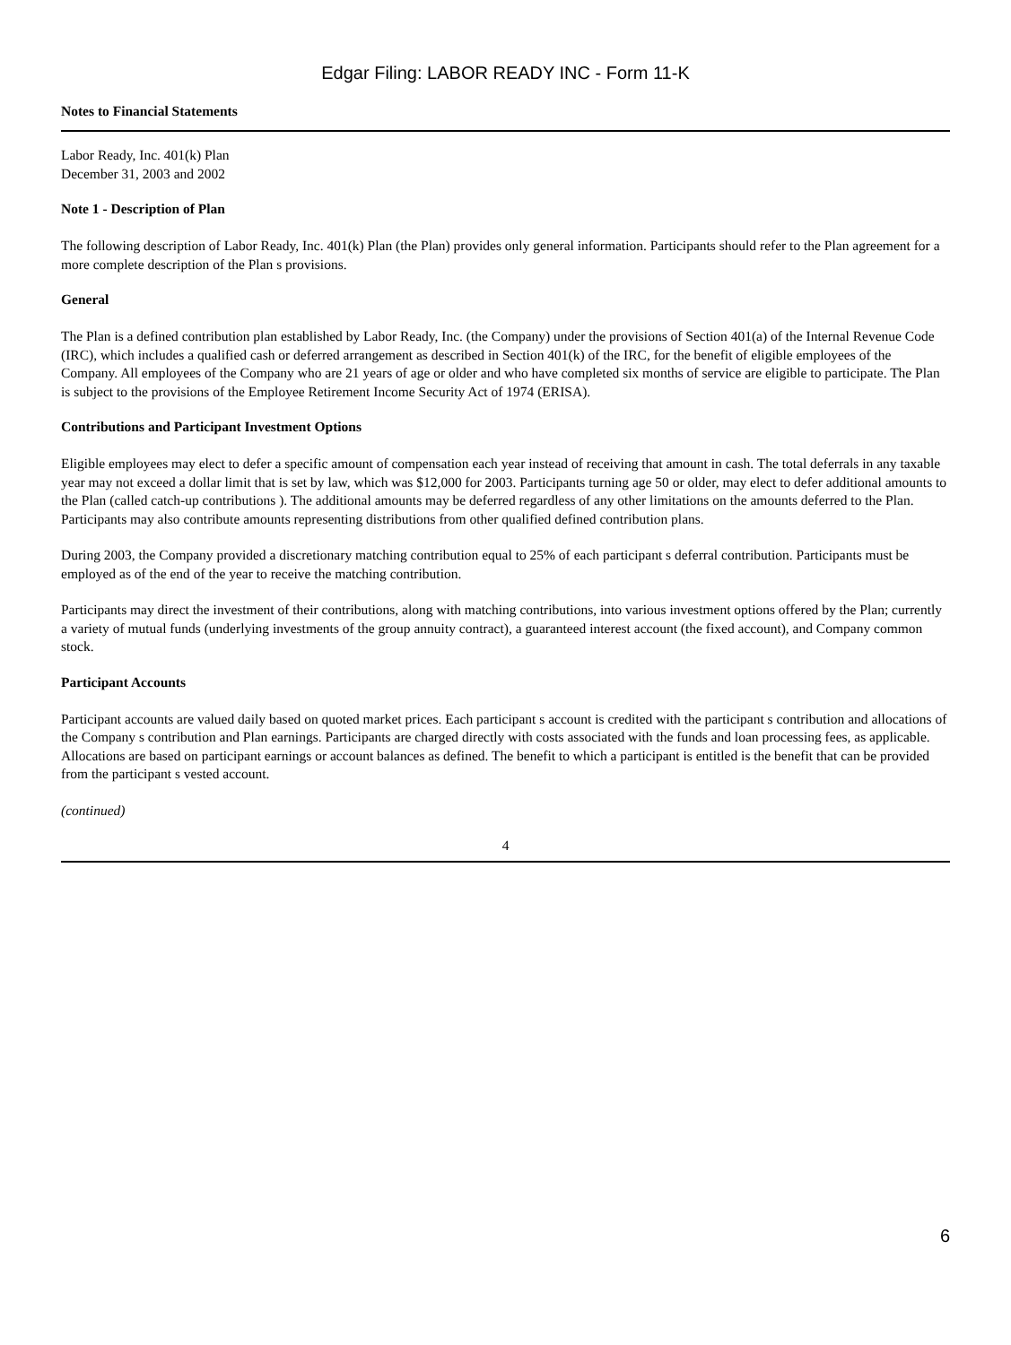Edgar Filing: LABOR READY INC - Form 11-K
Notes to Financial Statements
Labor Ready, Inc. 401(k) Plan
December 31, 2003 and 2002
Note 1 - Description of Plan
The following description of Labor Ready, Inc. 401(k) Plan (the Plan) provides only general information. Participants should refer to the Plan agreement for a more complete description of the Plan s provisions.
General
The Plan is a defined contribution plan established by Labor Ready, Inc. (the Company) under the provisions of Section 401(a) of the Internal Revenue Code (IRC), which includes a qualified cash or deferred arrangement as described in Section 401(k) of the IRC, for the benefit of eligible employees of the Company. All employees of the Company who are 21 years of age or older and who have completed six months of service are eligible to participate. The Plan is subject to the provisions of the Employee Retirement Income Security Act of 1974 (ERISA).
Contributions and Participant Investment Options
Eligible employees may elect to defer a specific amount of compensation each year instead of receiving that amount in cash. The total deferrals in any taxable year may not exceed a dollar limit that is set by law, which was $12,000 for 2003. Participants turning age 50 or older, may elect to defer additional amounts to the Plan (called catch-up contributions ). The additional amounts may be deferred regardless of any other limitations on the amounts deferred to the Plan. Participants may also contribute amounts representing distributions from other qualified defined contribution plans.
During 2003, the Company provided a discretionary matching contribution equal to 25% of each participant s deferral contribution. Participants must be employed as of the end of the year to receive the matching contribution.
Participants may direct the investment of their contributions, along with matching contributions, into various investment options offered by the Plan; currently a variety of mutual funds (underlying investments of the group annuity contract), a guaranteed interest account (the fixed account), and Company common stock.
Participant Accounts
Participant accounts are valued daily based on quoted market prices. Each participant s account is credited with the participant s contribution and allocations of the Company s contribution and Plan earnings. Participants are charged directly with costs associated with the funds and loan processing fees, as applicable. Allocations are based on participant earnings or account balances as defined. The benefit to which a participant is entitled is the benefit that can be provided from the participant s vested account.
(continued)
4
6